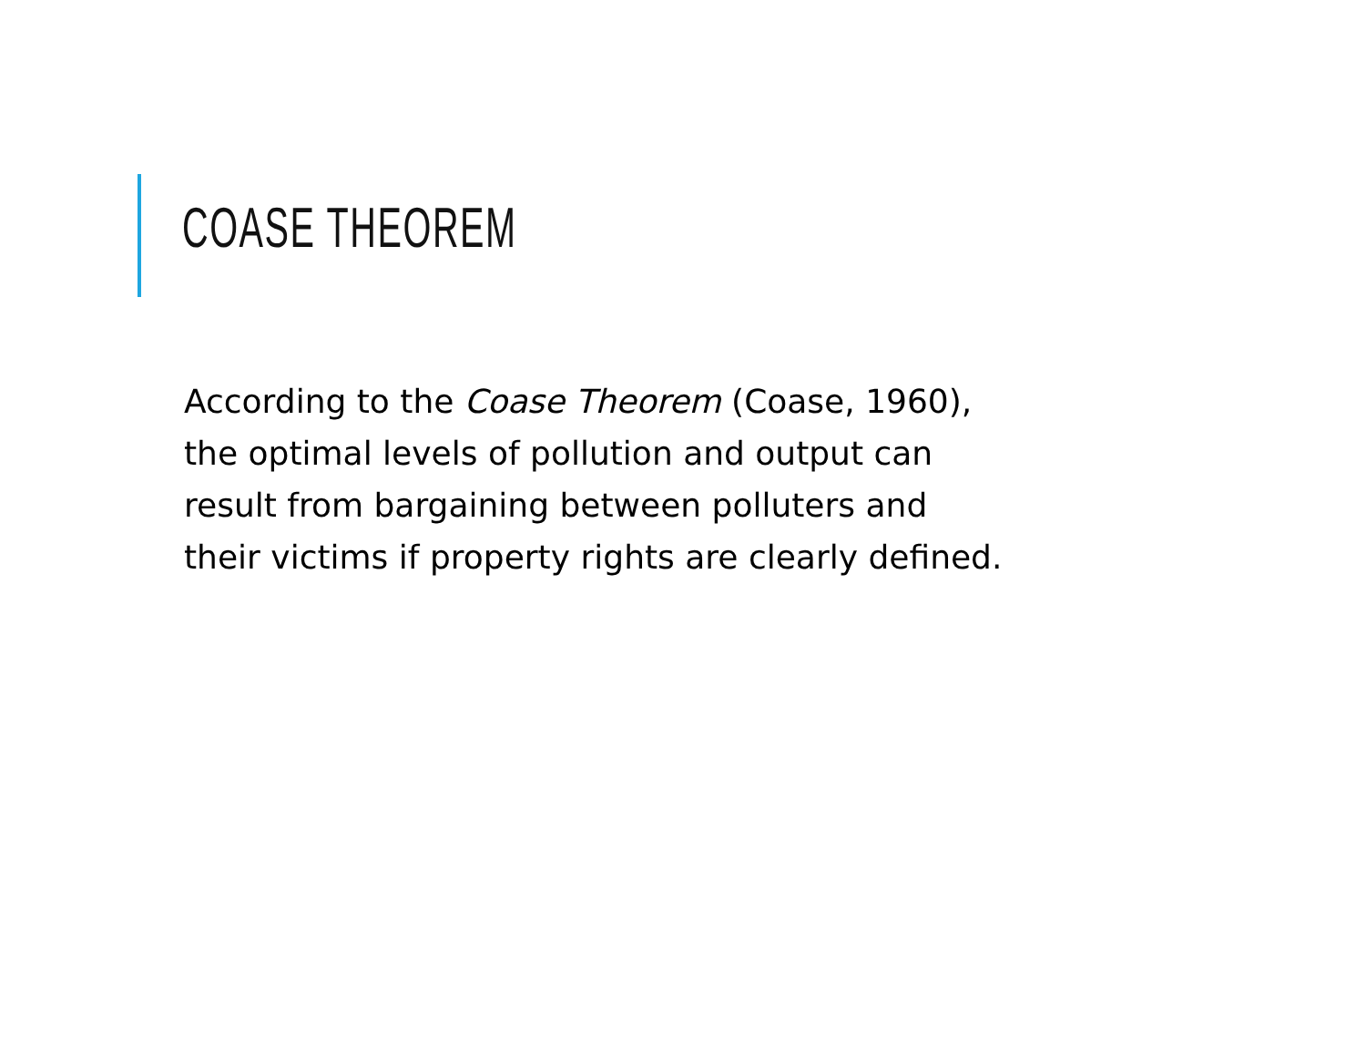COASE THEOREM
According to the Coase Theorem (Coase, 1960),
the optimal levels of pollution and output can
result from bargaining between polluters and
their victims if property rights are clearly defined.